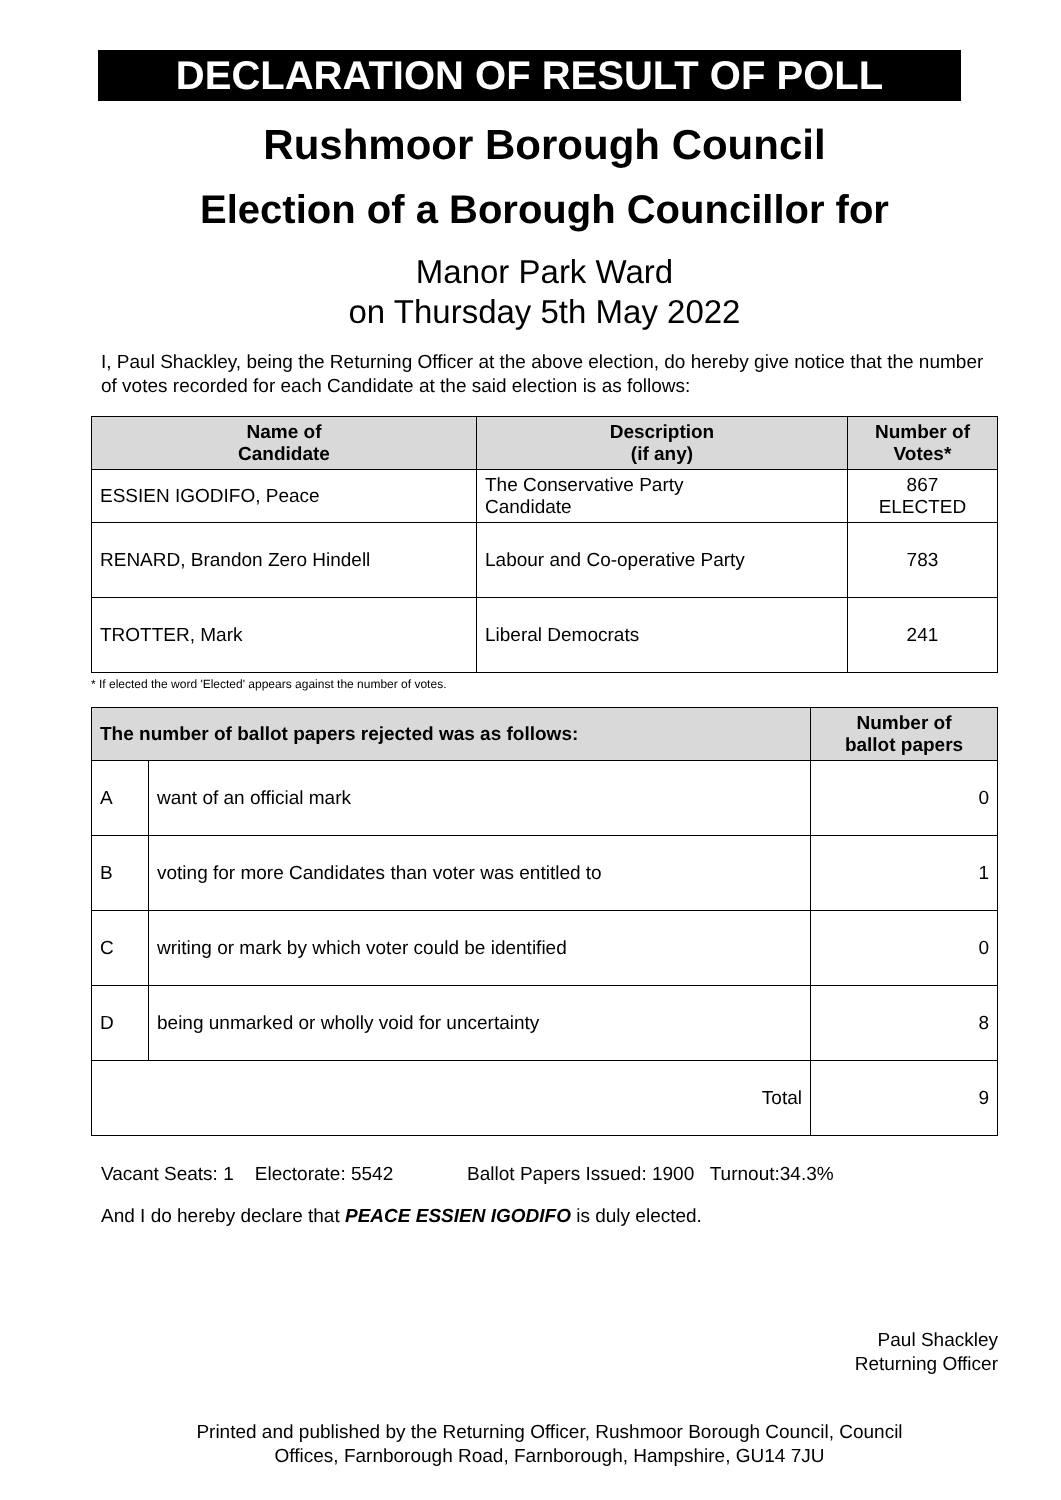DECLARATION OF RESULT OF POLL
Rushmoor Borough Council
Election of a Borough Councillor for
Manor Park Ward
on Thursday 5th May 2022
I, Paul Shackley, being the Returning Officer at the above election, do hereby give notice that the number of votes recorded for each Candidate at the said election is as follows:
| Name of Candidate | Description (if any) | Number of Votes* |
| --- | --- | --- |
| ESSIEN IGODIFO, Peace | The Conservative Party Candidate | 867 ELECTED |
| RENARD, Brandon Zero Hindell | Labour and Co-operative Party | 783 |
| TROTTER, Mark | Liberal Democrats | 241 |
* If elected the word 'Elected' appears against the number of votes.
| The number of ballot papers rejected was as follows: | | Number of ballot papers |
| --- | --- | --- |
| A | want of an official mark | 0 |
| B | voting for more Candidates than voter was entitled to | 1 |
| C | writing or mark by which voter could be identified | 0 |
| D | being unmarked or wholly void for uncertainty | 8 |
| Total | | 9 |
Vacant Seats: 1 Electorate: 5542 Ballot Papers Issued: 1900 Turnout:34.3%
And I do hereby declare that PEACE ESSIEN IGODIFO is duly elected.
Paul Shackley
Returning Officer
Printed and published by the Returning Officer, Rushmoor Borough Council, Council
Offices, Farnborough Road, Farnborough, Hampshire, GU14 7JU